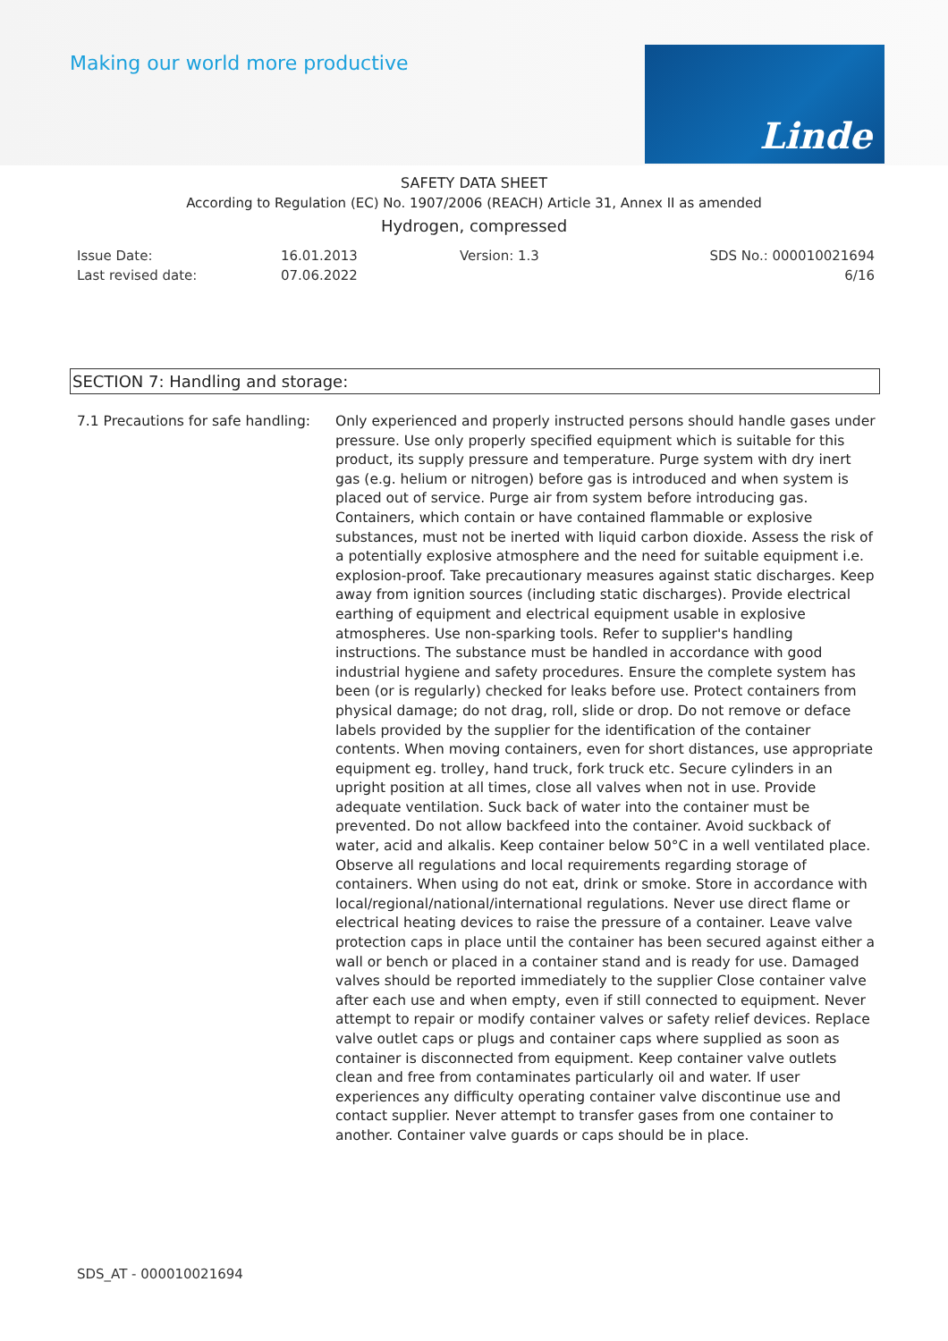Making our world more productive
Linde
SAFETY DATA SHEET
According to Regulation (EC) No. 1907/2006 (REACH) Article 31, Annex II as amended
Hydrogen, compressed
Issue Date:
Last revised date:
16.01.2013
07.06.2022
Version: 1.3 SDS No.: 000010021694
6/16
SECTION 7: Handling and storage:
7.1 Precautions for safe handling:
Only experienced and properly instructed persons should handle gases under pressure. Use only properly specified equipment which is suitable for this product, its supply pressure and temperature. Purge system with dry inert gas (e.g. helium or nitrogen) before gas is introduced and when system is placed out of service. Purge air from system before introducing gas. Containers, which contain or have contained flammable or explosive substances, must not be inerted with liquid carbon dioxide. Assess the risk of a potentially explosive atmosphere and the need for suitable equipment i.e. explosion-proof. Take precautionary measures against static discharges. Keep away from ignition sources (including static discharges). Provide electrical earthing of equipment and electrical equipment usable in explosive atmospheres. Use non-sparking tools. Refer to supplier's handling instructions. The substance must be handled in accordance with good industrial hygiene and safety procedures. Ensure the complete system has been (or is regularly) checked for leaks before use. Protect containers from physical damage; do not drag, roll, slide or drop. Do not remove or deface labels provided by the supplier for the identification of the container contents. When moving containers, even for short distances, use appropriate equipment eg. trolley, hand truck, fork truck etc. Secure cylinders in an upright position at all times, close all valves when not in use. Provide adequate ventilation. Suck back of water into the container must be prevented. Do not allow backfeed into the container. Avoid suckback of water, acid and alkalis. Keep container below 50°C in a well ventilated place. Observe all regulations and local requirements regarding storage of containers. When using do not eat, drink or smoke. Store in accordance with local/regional/national/international regulations. Never use direct flame or electrical heating devices to raise the pressure of a container. Leave valve protection caps in place until the container has been secured against either a wall or bench or placed in a container stand and is ready for use. Damaged valves should be reported immediately to the supplier Close container valve after each use and when empty, even if still connected to equipment. Never attempt to repair or modify container valves or safety relief devices. Replace valve outlet caps or plugs and container caps where supplied as soon as container is disconnected from equipment. Keep container valve outlets clean and free from contaminates particularly oil and water. If user experiences any difficulty operating container valve discontinue use and contact supplier. Never attempt to transfer gases from one container to another. Container valve guards or caps should be in place.
SDS_AT - 000010021694